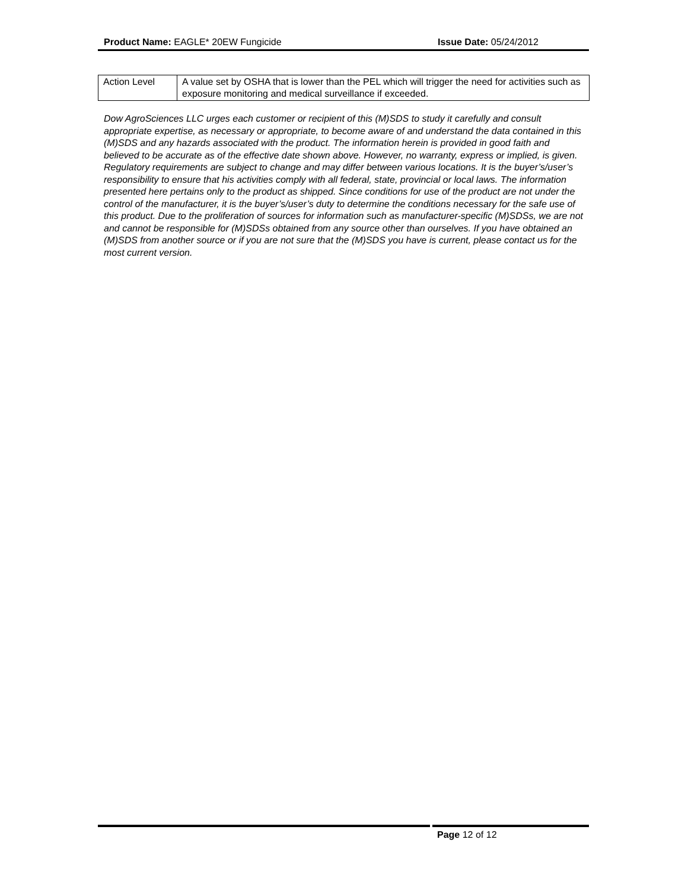Product Name: EAGLE* 20EW Fungicide Issue Date: 05/24/2012
| Action Level | A value set by OSHA that is lower than the PEL which will trigger the need for activities such as exposure monitoring and medical surveillance if exceeded. |
Dow AgroSciences LLC urges each customer or recipient of this (M)SDS to study it carefully and consult appropriate expertise, as necessary or appropriate, to become aware of and understand the data contained in this (M)SDS and any hazards associated with the product. The information herein is provided in good faith and believed to be accurate as of the effective date shown above. However, no warranty, express or implied, is given. Regulatory requirements are subject to change and may differ between various locations. It is the buyer’s/user’s responsibility to ensure that his activities comply with all federal, state, provincial or local laws. The information presented here pertains only to the product as shipped. Since conditions for use of the product are not under the control of the manufacturer, it is the buyer’s/user’s duty to determine the conditions necessary for the safe use of this product. Due to the proliferation of sources for information such as manufacturer-specific (M)SDSs, we are not and cannot be responsible for (M)SDSs obtained from any source other than ourselves. If you have obtained an (M)SDS from another source or if you are not sure that the (M)SDS you have is current, please contact us for the most current version.
Page 12 of 12